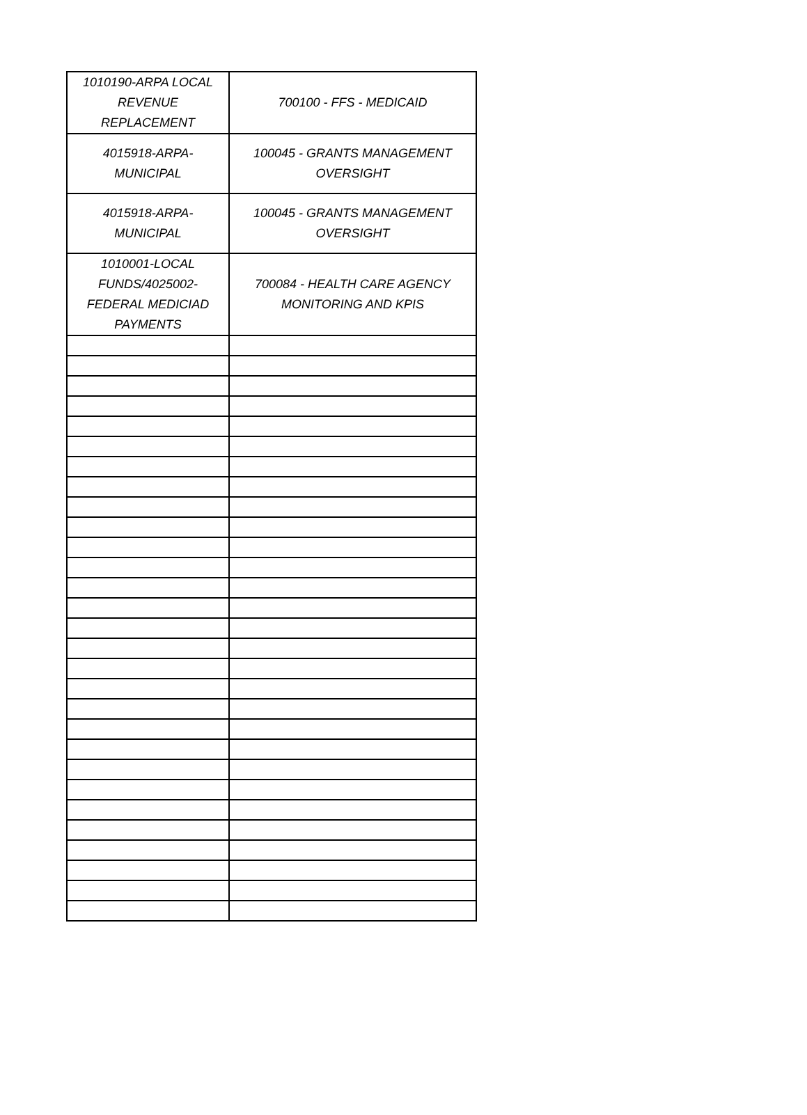| 1010190-ARPA LOCAL REVENUE REPLACEMENT | 700100 - FFS - MEDICAID |
| 4015918-ARPA-MUNICIPAL | 100045 - GRANTS MANAGEMENT OVERSIGHT |
| 4015918-ARPA-MUNICIPAL | 100045 - GRANTS MANAGEMENT OVERSIGHT |
| 1010001-LOCAL FUNDS/4025002-FEDERAL MEDICIAD PAYMENTS | 700084 - HEALTH CARE AGENCY MONITORING AND KPIS |